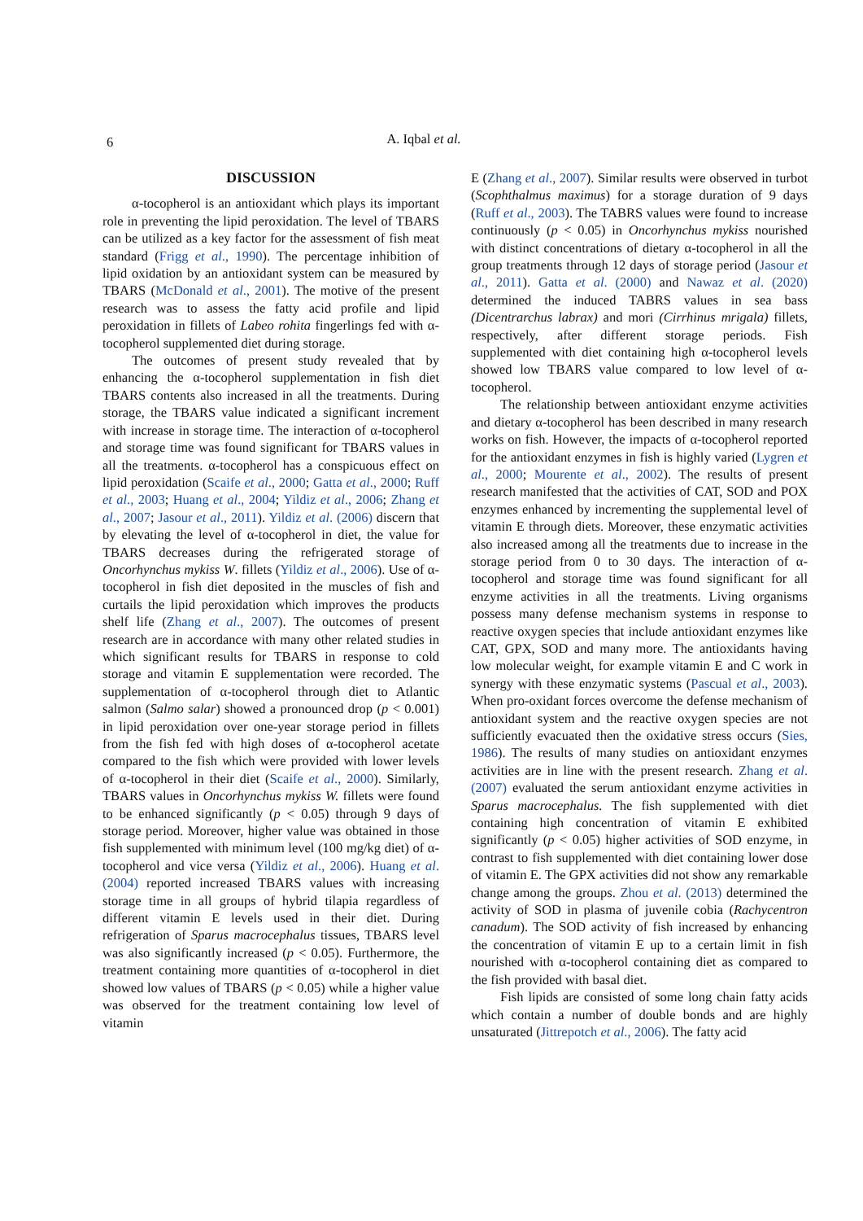6
A. Iqbal et al.
DISCUSSION
α-tocopherol is an antioxidant which plays its important role in preventing the lipid peroxidation. The level of TBARS can be utilized as a key factor for the assessment of fish meat standard (Frigg et al., 1990). The percentage inhibition of lipid oxidation by an antioxidant system can be measured by TBARS (McDonald et al., 2001). The motive of the present research was to assess the fatty acid profile and lipid peroxidation in fillets of Labeo rohita fingerlings fed with α-tocopherol supplemented diet during storage.
The outcomes of present study revealed that by enhancing the α-tocopherol supplementation in fish diet TBARS contents also increased in all the treatments. During storage, the TBARS value indicated a significant increment with increase in storage time. The interaction of α-tocopherol and storage time was found significant for TBARS values in all the treatments. α-tocopherol has a conspicuous effect on lipid peroxidation (Scaife et al., 2000; Gatta et al., 2000; Ruff et al., 2003; Huang et al., 2004; Yildiz et al., 2006; Zhang et al., 2007; Jasour et al., 2011). Yildiz et al. (2006) discern that by elevating the level of α-tocopherol in diet, the value for TBARS decreases during the refrigerated storage of Oncorhynchus mykiss W. fillets (Yildiz et al., 2006). Use of α-tocopherol in fish diet deposited in the muscles of fish and curtails the lipid peroxidation which improves the products shelf life (Zhang et al., 2007). The outcomes of present research are in accordance with many other related studies in which significant results for TBARS in response to cold storage and vitamin E supplementation were recorded. The supplementation of α-tocopherol through diet to Atlantic salmon (Salmo salar) showed a pronounced drop (p < 0.001) in lipid peroxidation over one-year storage period in fillets from the fish fed with high doses of α-tocopherol acetate compared to the fish which were provided with lower levels of α-tocopherol in their diet (Scaife et al., 2000). Similarly, TBARS values in Oncorhynchus mykiss W. fillets were found to be enhanced significantly (p < 0.05) through 9 days of storage period. Moreover, higher value was obtained in those fish supplemented with minimum level (100 mg/kg diet) of α-tocopherol and vice versa (Yildiz et al., 2006). Huang et al. (2004) reported increased TBARS values with increasing storage time in all groups of hybrid tilapia regardless of different vitamin E levels used in their diet. During refrigeration of Sparus macrocephalus tissues, TBARS level was also significantly increased (p < 0.05). Furthermore, the treatment containing more quantities of α-tocopherol in diet showed low values of TBARS (p < 0.05) while a higher value was observed for the treatment containing low level of vitamin
E (Zhang et al., 2007). Similar results were observed in turbot (Scophthalmus maximus) for a storage duration of 9 days (Ruff et al., 2003). The TABRS values were found to increase continuously (p < 0.05) in Oncorhynchus mykiss nourished with distinct concentrations of dietary α-tocopherol in all the group treatments through 12 days of storage period (Jasour et al., 2011). Gatta et al. (2000) and Nawaz et al. (2020) determined the induced TABRS values in sea bass (Dicentrarchus labrax) and mori (Cirrhinus mrigala) fillets, respectively, after different storage periods. Fish supplemented with diet containing high α-tocopherol levels showed low TBARS value compared to low level of α-tocopherol.
The relationship between antioxidant enzyme activities and dietary α-tocopherol has been described in many research works on fish. However, the impacts of α-tocopherol reported for the antioxidant enzymes in fish is highly varied (Lygren et al., 2000; Mourente et al., 2002). The results of present research manifested that the activities of CAT, SOD and POX enzymes enhanced by incrementing the supplemental level of vitamin E through diets. Moreover, these enzymatic activities also increased among all the treatments due to increase in the storage period from 0 to 30 days. The interaction of α-tocopherol and storage time was found significant for all enzyme activities in all the treatments. Living organisms possess many defense mechanism systems in response to reactive oxygen species that include antioxidant enzymes like CAT, GPX, SOD and many more. The antioxidants having low molecular weight, for example vitamin E and C work in synergy with these enzymatic systems (Pascual et al., 2003). When pro-oxidant forces overcome the defense mechanism of antioxidant system and the reactive oxygen species are not sufficiently evacuated then the oxidative stress occurs (Sies, 1986). The results of many studies on antioxidant enzymes activities are in line with the present research. Zhang et al. (2007) evaluated the serum antioxidant enzyme activities in Sparus macrocephalus. The fish supplemented with diet containing high concentration of vitamin E exhibited significantly (p < 0.05) higher activities of SOD enzyme, in contrast to fish supplemented with diet containing lower dose of vitamin E. The GPX activities did not show any remarkable change among the groups. Zhou et al. (2013) determined the activity of SOD in plasma of juvenile cobia (Rachycentron canadum). The SOD activity of fish increased by enhancing the concentration of vitamin E up to a certain limit in fish nourished with α-tocopherol containing diet as compared to the fish provided with basal diet.
Fish lipids are consisted of some long chain fatty acids which contain a number of double bonds and are highly unsaturated (Jittrepotch et al., 2006). The fatty acid